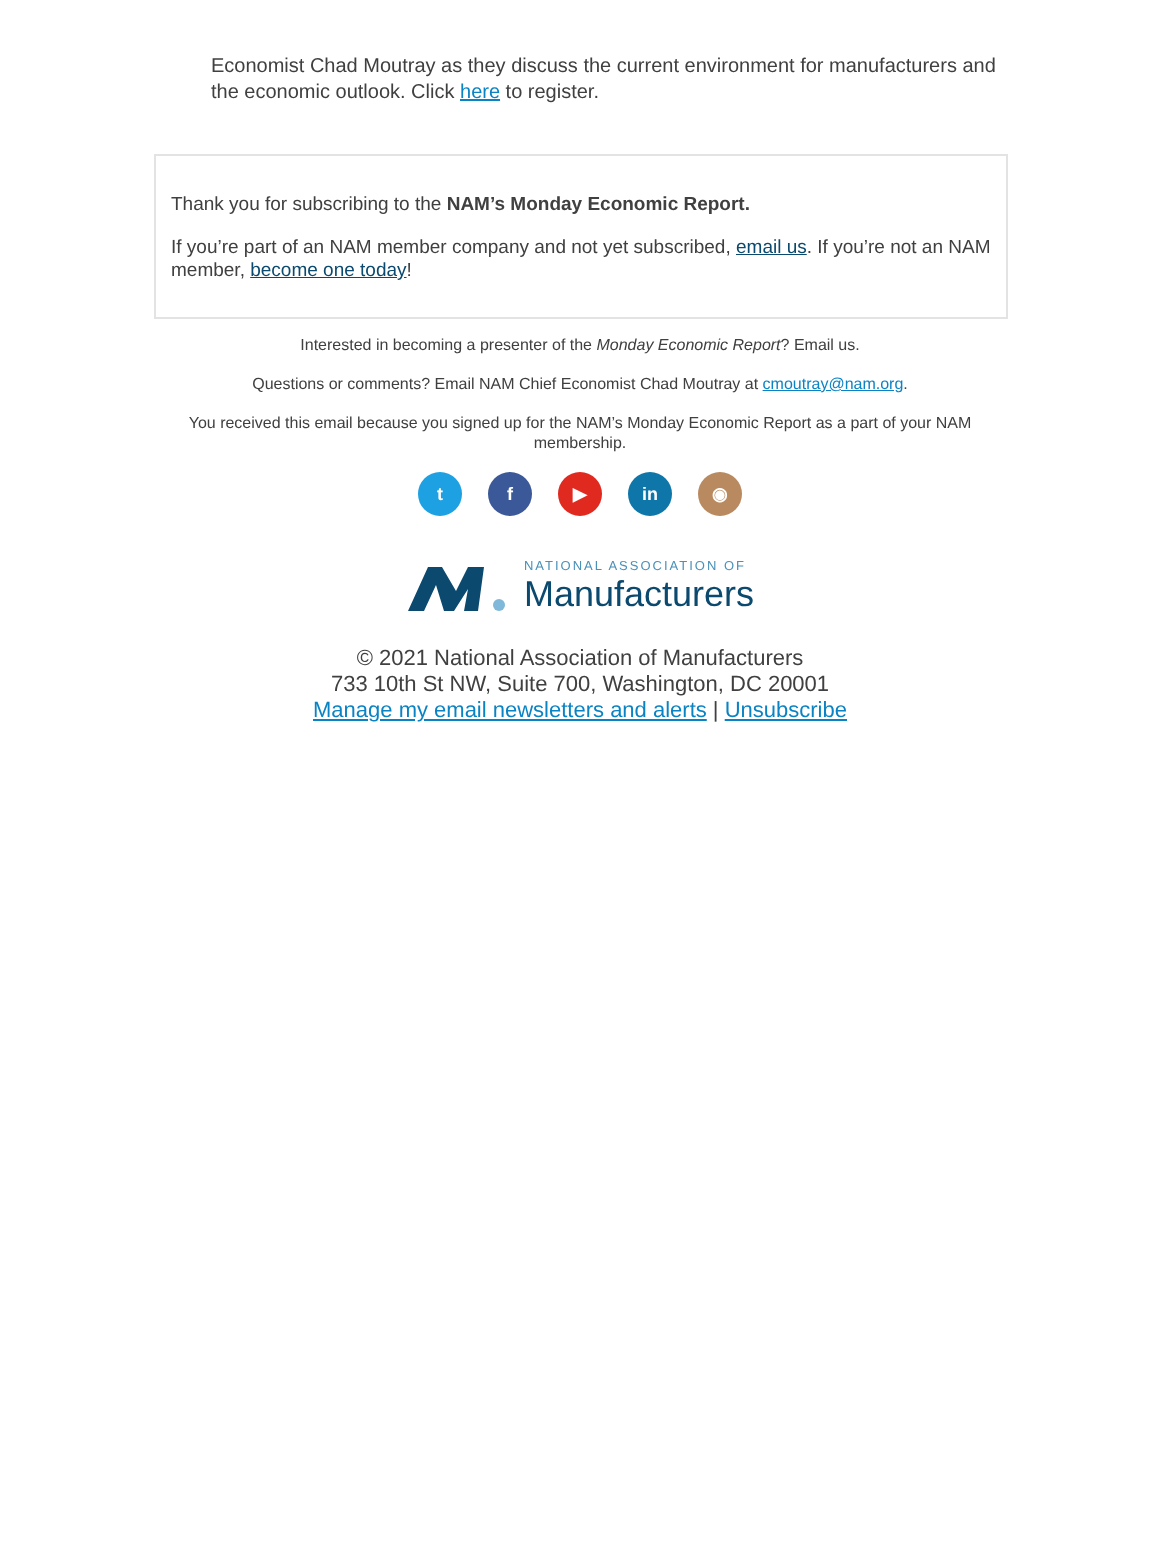Economist Chad Moutray as they discuss the current environment for manufacturers and the economic outlook. Click here to register.
Thank you for subscribing to the NAM’s Monday Economic Report.
If you’re part of an NAM member company and not yet subscribed, email us. If you’re not an NAM member, become one today!
Interested in becoming a presenter of the Monday Economic Report? Email us.
Questions or comments? Email NAM Chief Economist Chad Moutray at cmoutray@nam.org.
You received this email because you signed up for the NAM’s Monday Economic Report as a part of your NAM membership.
tf ▶ in ◉
NATIONAL ASSOCIATION OF
Manufacturers
© 2021 National Association of Manufacturers
733 10th St NW, Suite 700, Washington, DC 20001
Manage my email newsletters and alerts | Unsubscribe